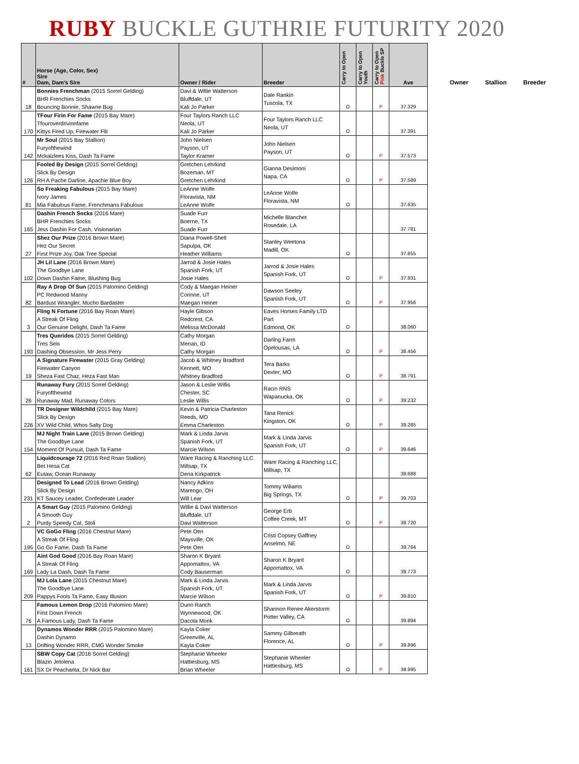RUBY BUCKLE GUTHRIE FUTURITY 2020
| # | Horse (Age, Color, Sex) Sire Dam, Dam's Sire | Owner / Rider | Breeder | Carry to Open | Carry to Open Youth | Carry to Open Pink Buckle SP | Ave |
| --- | --- | --- | --- | --- | --- | --- | --- |
| 18 | Bonnies Frenchman (2015 Sorrel Gelding) BHR Frenchies Socks Bouncing Bonnie, Shawne Bug | Davi & Willie Watterson Bluffdale, UT Kali Jo Parker | Dale Rankin Tuscola, TX | O | | P | 37.329 |
| 170 | TFour Firin For Fame (2015 Bay Mare) Tfouroverdrivinnfame Kittys Fired Up, Firewater Flit | Four Taylors Ranch LLC Neola, UT Kali Jo Parker | Four Taylors Ranch LLC Neola, UT | O | | | 37.391 |
| 142 | Mr Soul (2015 Bay Stallion) Furyofthewind Mckaizlees Kiss, Dash Ta Fame | John Nielsen Payson, UT Taylor Kramer | John Nielsen Payson, UT | O | | P | 37.573 |
| 126 | Fooled By Design (2015 Sorrel Gelding) Slick By Design RH A Pache Darline, Apachie Blue Boy | Gretchen Lehrkind Bozeman, MT Gretchen Lehrkind | Gianna Desimoni Napa, CA | O | | P | 37.589 |
| 81 | So Freaking Fabulous (2015 Bay Mare) Ivory James Mia Fabulous Fame, Frenchmans Fabulous | LeAnne Wolfe Floravista, NM LeAnne Wolfe | LeAnne Wolfe Floravista, NM | O | | | 37.635 |
| 165 | Dashin French Socks (2016 Mare) BHR Frenchies Socks Jess Dashin For Cash, Visionarian | Suade Furr Boerne, TX Suade Furr | Michelle Blanchet Rosedale, LA | | | | 37.781 |
| 27 | Shez Our Prize (2016 Brown Mare) Hez Our Secret First Prize Joy, Oak Tree Special | Diana Powell-Shell Sapulpa, OK Heather Williams | Stanley Weetona Madill, OK | O | | | 37.855 |
| 102 | JH Lil Lane (2016 Brown Mare) The Goodbye Lane Down Dashin Fame, Blushing Bug | Jarrod & Josie Hales Spanish Fork, UT Josie Hales | Jarrod & Josie Hales Spanish Fork, UT | O | | P | 37.931 |
| 82 | Ray A Drop Of Sun (2015 Palomino Gelding) PC Redwood Manny Bardust Wrangler, Mucho Bardaster | Cody & Maegan Heiner Corinne, UT Maegan Heiner | Dawson Seeley Spanish Fork, UT | O | | P | 37.956 |
| 3 | Fling N Fortune (2016 Bay Roan Mare) A Streak Of Fling Our Genuine Delight, Dash Ta Fame | Hayle Gibson Redcrest, CA Melissa McDonald | Eaves Horses Family LTD Part Edmond, OK | O | | | 38.060 |
| 193 | Tres Queridos (2015 Sorrel Gelding) Tres Seis Dashing Obsession, Mr Jess Perry | Cathy Morgan Menan, ID Cathy Morgan | Darling Farm Opelousas, LA | O | | P | 38.456 |
| 19 | A Signature Firewater (2015 Gray Gelding) Firewater Canyon Sheza Fast Chaz, Heza Fast Man | Jacob & Whitney Bradford Kennett, MO Whitney Bradford | Tera Barks Dexter, MO | O | | P | 38.791 |
| 26 | Runaway Fury (2015 Sorrel Gelding) Furyofthewind Runaway Mad, Runaway Colors | Jason & Leslie Willis Chester, SC Leslie Willis | Racin RNS Wapanucka, OK | O | | P | 39.232 |
| 226 | TR Designer Wildchild (2015 Bay Mare) Slick By Design XV Wild Child, Whos Salty Dog | Kevin & Patricia Charleston Reeds, MO Emma Charleston | Tana Renick Kingston, OK | O | | P | 39.285 |
| 154 | MJ Night Train Lane (2015 Brown Gelding) The Goodbye Lane Moment Of Pursuit, Dash Ta Fame | Mark & Linda Jarvis Spanish Fork, UT Marcie Wilson | Mark & Linda Jarvis Spanish Fork, UT | O | | P | 39.646 |
| 62 | Liquidcourage 72 (2016 Red Roan Stallion) Bet Hesa Cat Eutaw, Ocean Runaway | Ware Racing & Ranching LLC Millsap, TX Dena Kirkpatrick | Ware Racing & Ranching LLC, Millsap, TX | | | | 39.688 |
| 231 | Designed To Lead (2016 Brown Gelding) Slick By Design KT Saucey Leader, Confederate Leader | Nancy Adkins Marengo, OH Will Lear | Tommy Wiliams Big Springs, TX | O | | P | 39.703 |
| 2 | A Smart Guy (2015 Palomino Gelding) A Smooth Guy Purdy Speedy Cat, Stoli | Willie & Davi Watterson Bluffdale, UT Davi Watterson | George Erb Coffee Creek, MT | O | | P | 39.720 |
| 195 | VC GoGo Fling (2016 Chestnut Mare) A Streak Of Fling Go Go Fame, Dash Ta Fame | Pete Oen Maysville, OK Pete Oen | Cristi Copsey Gaffney Anselmo, NE | O | | | 39.764 |
| 169 | Aint God Good (2016 Bay Roan Mare) A Streak Of Fling Lady La Dash, Dash Ta Fame | Sharon K Bryant Appomattox, VA Cody Bauserman | Sharon K Bryant Appomattox, VA | O | | | 39.773 |
| 209 | MJ Lola Lane (2015 Chestnut Mare) The Goodbye Lane Pappys Fools Ta Fame, Easy Illusion | Mark & Linda Jarvis Spanish Fork, UT Marcie Wilson | Mark & Linda Jarvis Spanish Fork, UT | O | | P | 39.810 |
| 76 | Famous Lemon Drop (2016 Palomino Mare) First Down French A Famous Lady, Dash Ta Fame | Dunn Ranch Wynnewood, OK Dacota Monk | Shannon Renee Akerstorm Potter Valley, CA | O | | | 39.894 |
| 13 | Dynamos Wonder RRR (2015 Palomino Mare) Dashin Dynamo Drifting Wonder RRR, CMG Wonder Smoke | Kayla Coker Greenville, AL Kayla Coker | Sammy Gilbreath Florence, AL | O | | P | 39.896 |
| 161 | SBW Copy Cat (2016 Sorrel Gelding) Blazin Jetolena SX Dr Peacharita, Dr Nick Bar | Stephanie Wheeler Hattiesburg, MS Brian Wheeler | Stephanie Wheeler Hattiesburg, MS | O | | P | 39.995 |
Owner Stallion Breeder